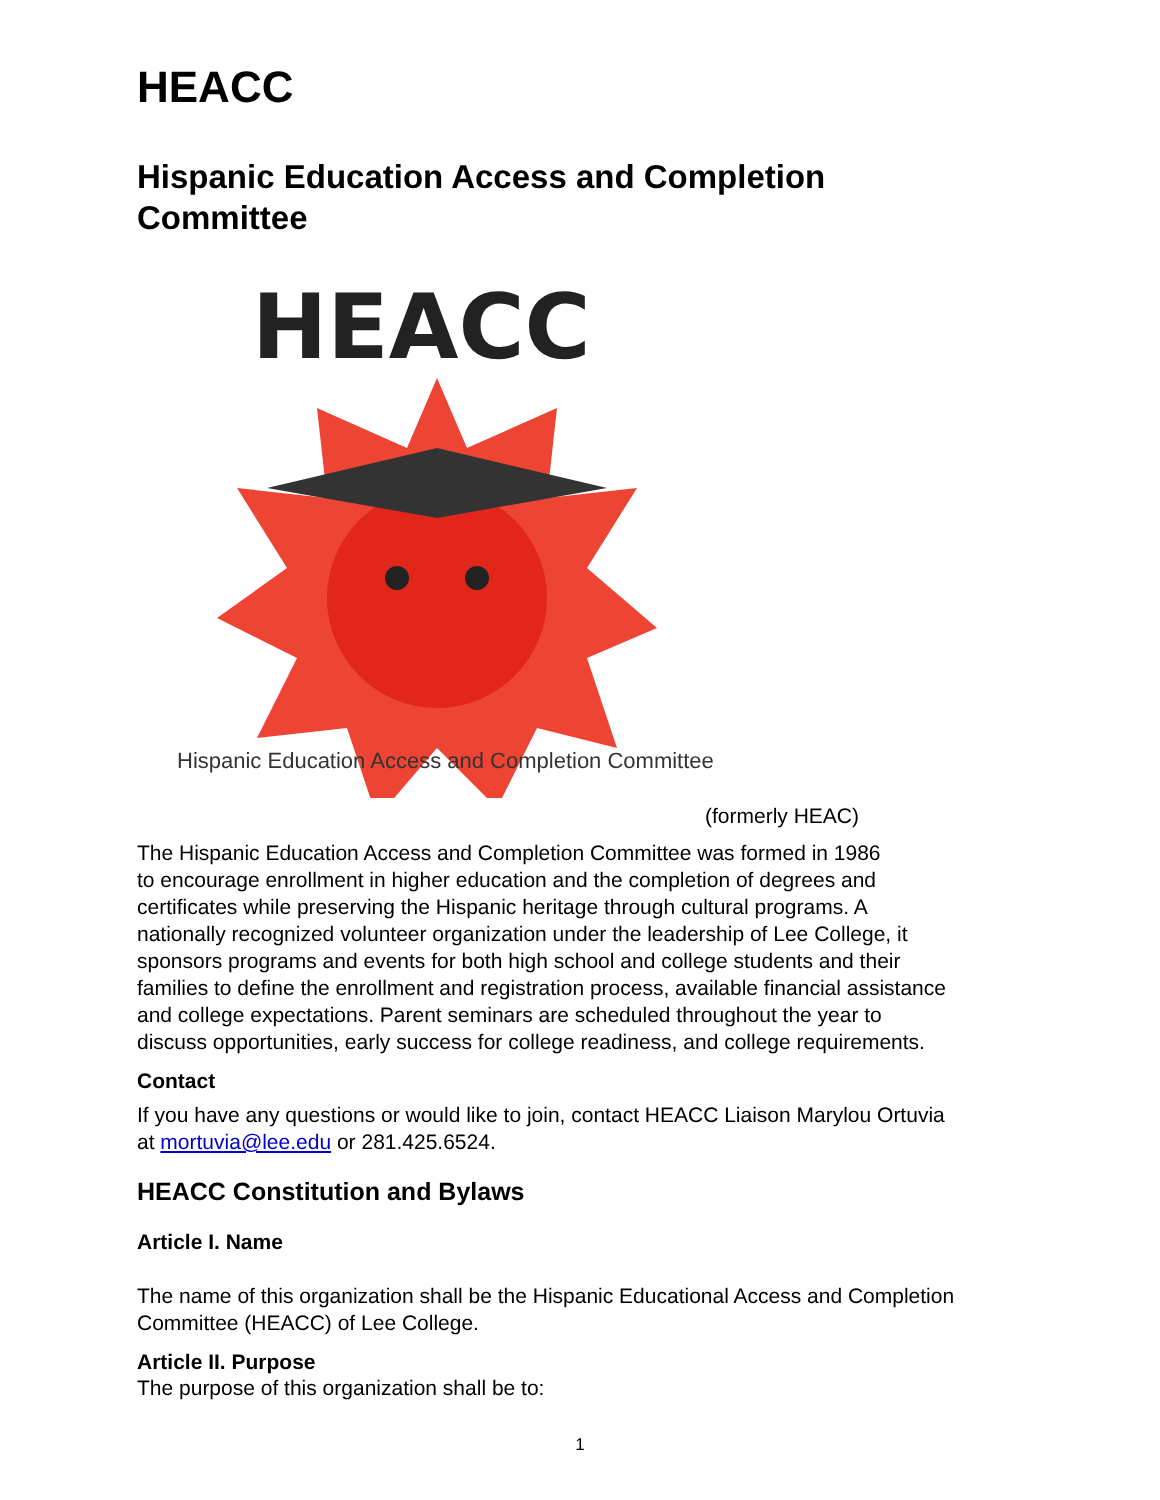HEACC
Hispanic Education Access and Completion
Committee
HEACC
Hispanic Education Access and Completion Committee
(formerly HEAC)
The Hispanic Education Access and Completion Committee was formed in 1986
to encourage enrollment in higher education and the completion of degrees and
certificates while preserving the Hispanic heritage through cultural programs. A
nationally recognized volunteer organization under the leadership of Lee College, it
sponsors programs and events for both high school and college students and their
families to define the enrollment and registration process, available financial assistance
and college expectations. Parent seminars are scheduled throughout the year to
discuss opportunities, early success for college readiness, and college requirements.
Contact
If you have any questions or would like to join, contact HEACC Liaison Marylou Ortuvia
at mortuvia@lee.edu or 281.425.6524.
HEACC Constitution and Bylaws
Article I. Name
The name of this organization shall be the Hispanic Educational Access and Completion
Committee (HEACC) of Lee College.
Article II. Purpose
The purpose of this organization shall be to:
1